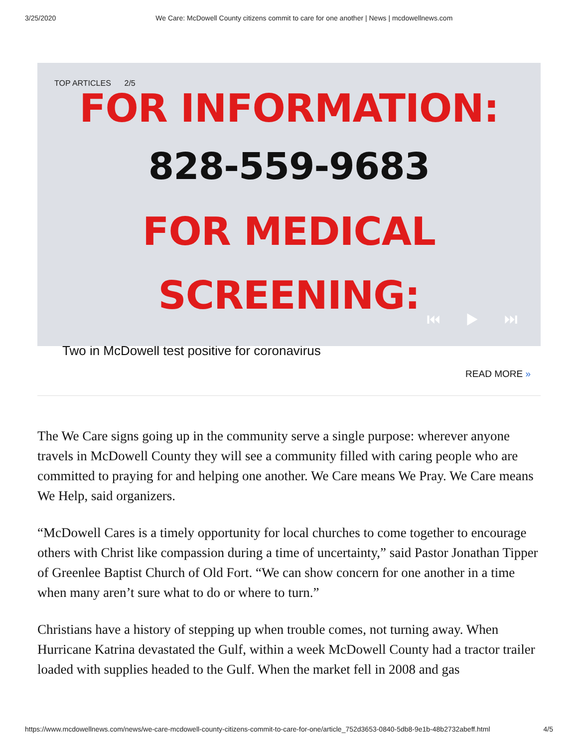3/25/2020 We Care: McDowell County citizens commit to care for one another | News | mcdowellnews.com
TOP ARTICLES 2/5
FOR INFORMATION:
828-559-9683
FOR MEDICAL
SCREENING:
⏮ ▶ ⏭
Two in McDowell test positive for coronavirus
READ MORE »
The We Care signs going up in the community serve a single purpose: wherever anyone travels in McDowell County they will see a community filled with caring people who are committed to praying for and helping one another. We Care means We Pray. We Care means We Help, said organizers.
“McDowell Cares is a timely opportunity for local churches to come together to encourage others with Christ like compassion during a time of uncertainty,” said Pastor Jonathan Tipper of Greenlee Baptist Church of Old Fort. “We can show concern for one another in a time when many aren’t sure what to do or where to turn.”
Christians have a history of stepping up when trouble comes, not turning away. When Hurricane Katrina devastated the Gulf, within a week McDowell County had a tractor trailer loaded with supplies headed to the Gulf. When the market fell in 2008 and gas
https://www.mcdowellnews.com/news/we-care-mcdowell-county-citizens-commit-to-care-for-one/article_752d3653-0840-5db8-9e1b-48b2732abeff.html 4/5